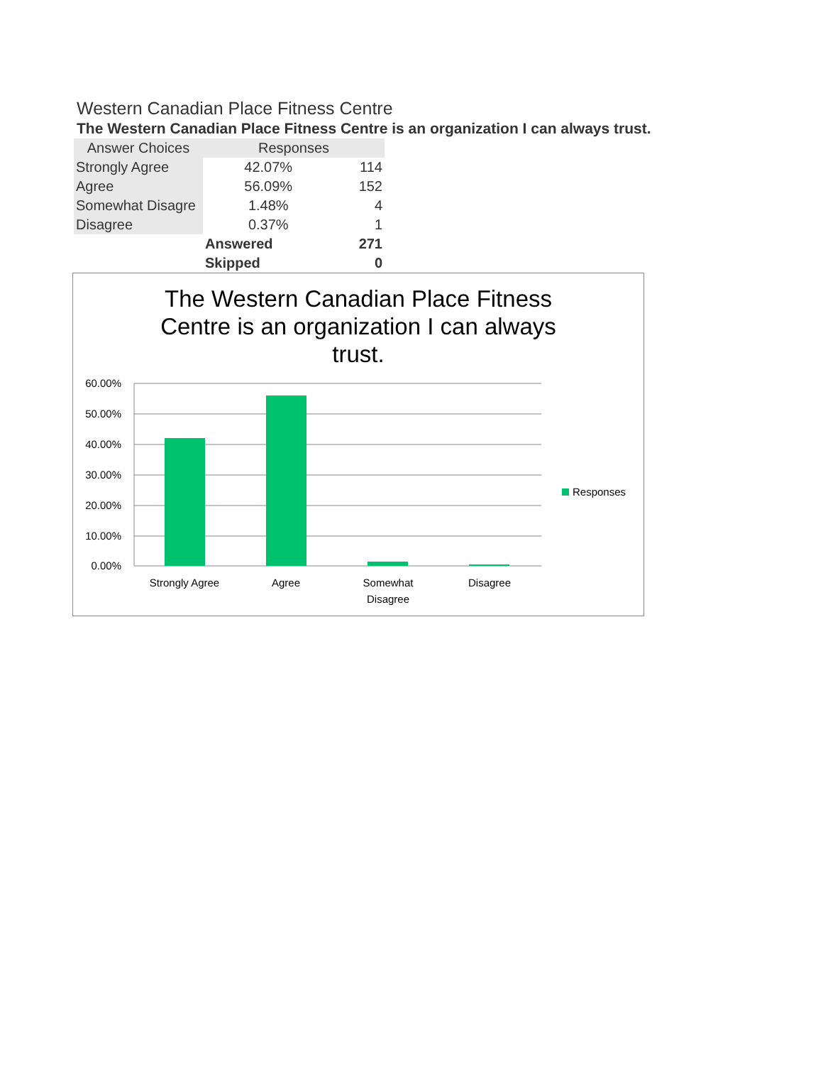Western Canadian Place Fitness Centre
The Western Canadian Place Fitness Centre is an organization I can always trust.
| Answer Choices | Responses | |
| --- | --- | --- |
| Strongly Agree | 42.07% | 114 |
| Agree | 56.09% | 152 |
| Somewhat Disagre | 1.48% | 4 |
| Disagree | 0.37% | 1 |
| | Answered | 271 |
| | Skipped | 0 |
The Western Canadian Place Fitness
Centre is an organization I can always
trust.
60.00%
50.00%
40.00%
30.00%
20.00%
10.00%
0.00%
Strongly Agree
Agree
Somewhat
Disagree
Disagree
Responses